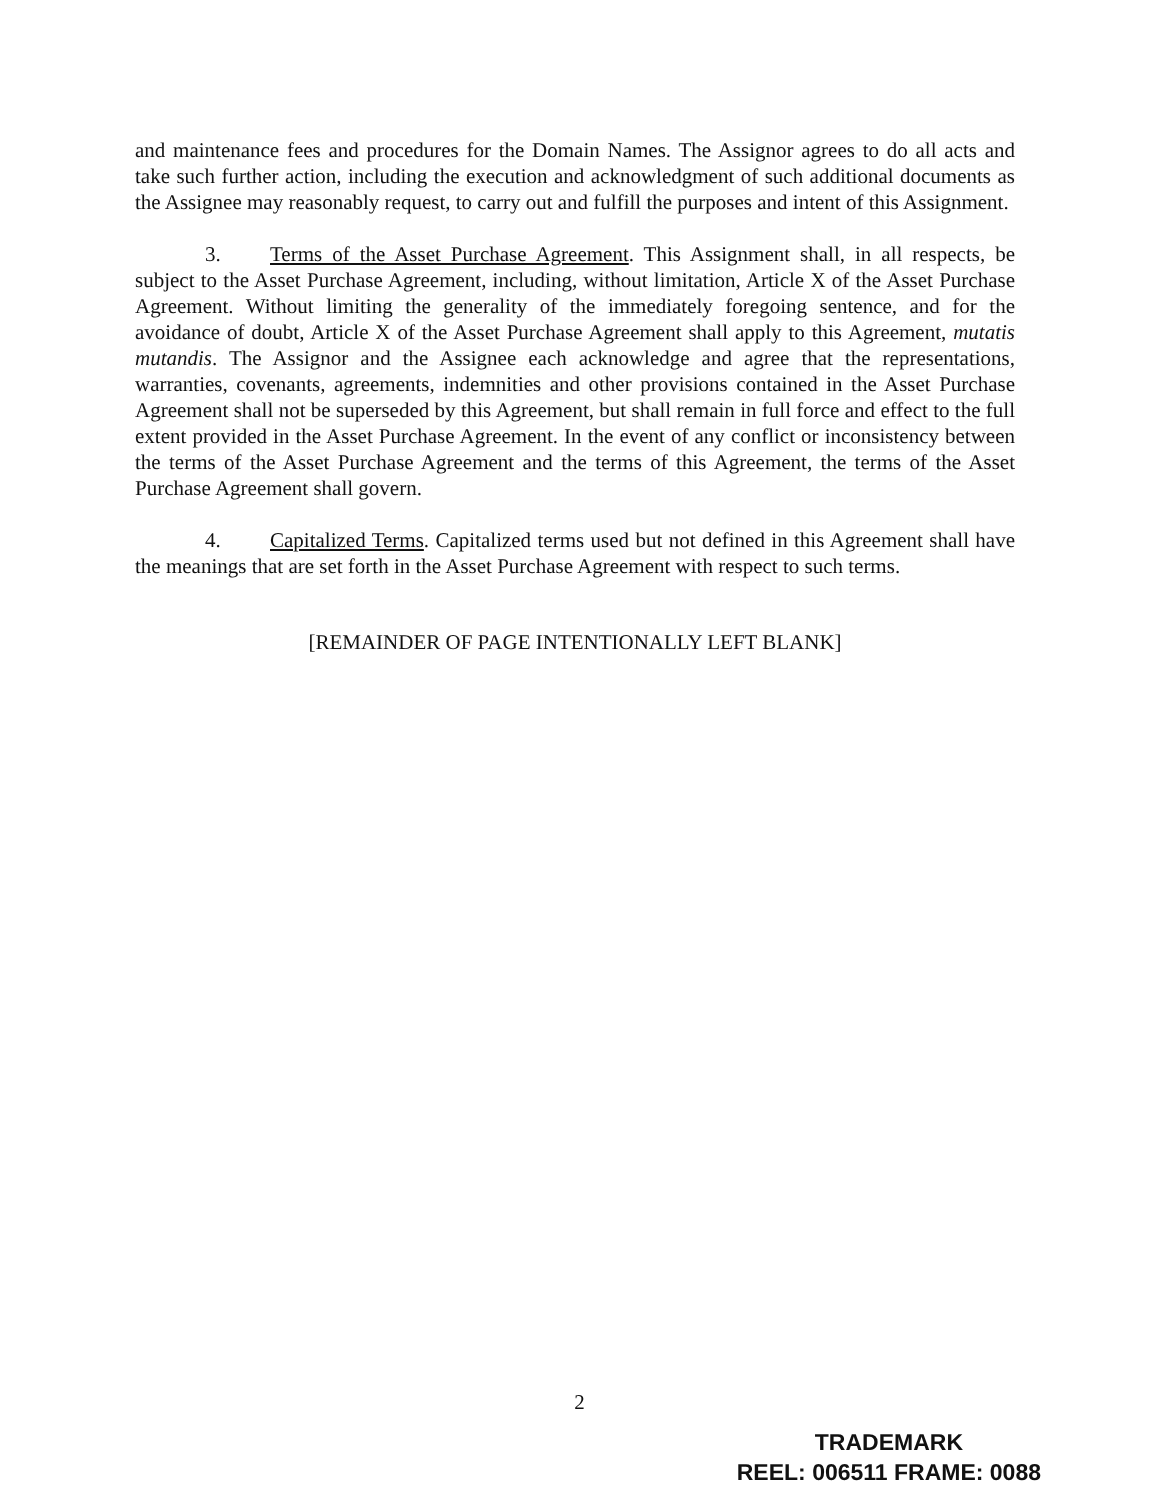and maintenance fees and procedures for the Domain Names. The Assignor agrees to do all acts and take such further action, including the execution and acknowledgment of such additional documents as the Assignee may reasonably request, to carry out and fulfill the purposes and intent of this Assignment.
3. Terms of the Asset Purchase Agreement. This Assignment shall, in all respects, be subject to the Asset Purchase Agreement, including, without limitation, Article X of the Asset Purchase Agreement. Without limiting the generality of the immediately foregoing sentence, and for the avoidance of doubt, Article X of the Asset Purchase Agreement shall apply to this Agreement, mutatis mutandis. The Assignor and the Assignee each acknowledge and agree that the representations, warranties, covenants, agreements, indemnities and other provisions contained in the Asset Purchase Agreement shall not be superseded by this Agreement, but shall remain in full force and effect to the full extent provided in the Asset Purchase Agreement. In the event of any conflict or inconsistency between the terms of the Asset Purchase Agreement and the terms of this Agreement, the terms of the Asset Purchase Agreement shall govern.
4. Capitalized Terms. Capitalized terms used but not defined in this Agreement shall have the meanings that are set forth in the Asset Purchase Agreement with respect to such terms.
[REMAINDER OF PAGE INTENTIONALLY LEFT BLANK]
2
TRADEMARK
REEL: 006511 FRAME: 0088